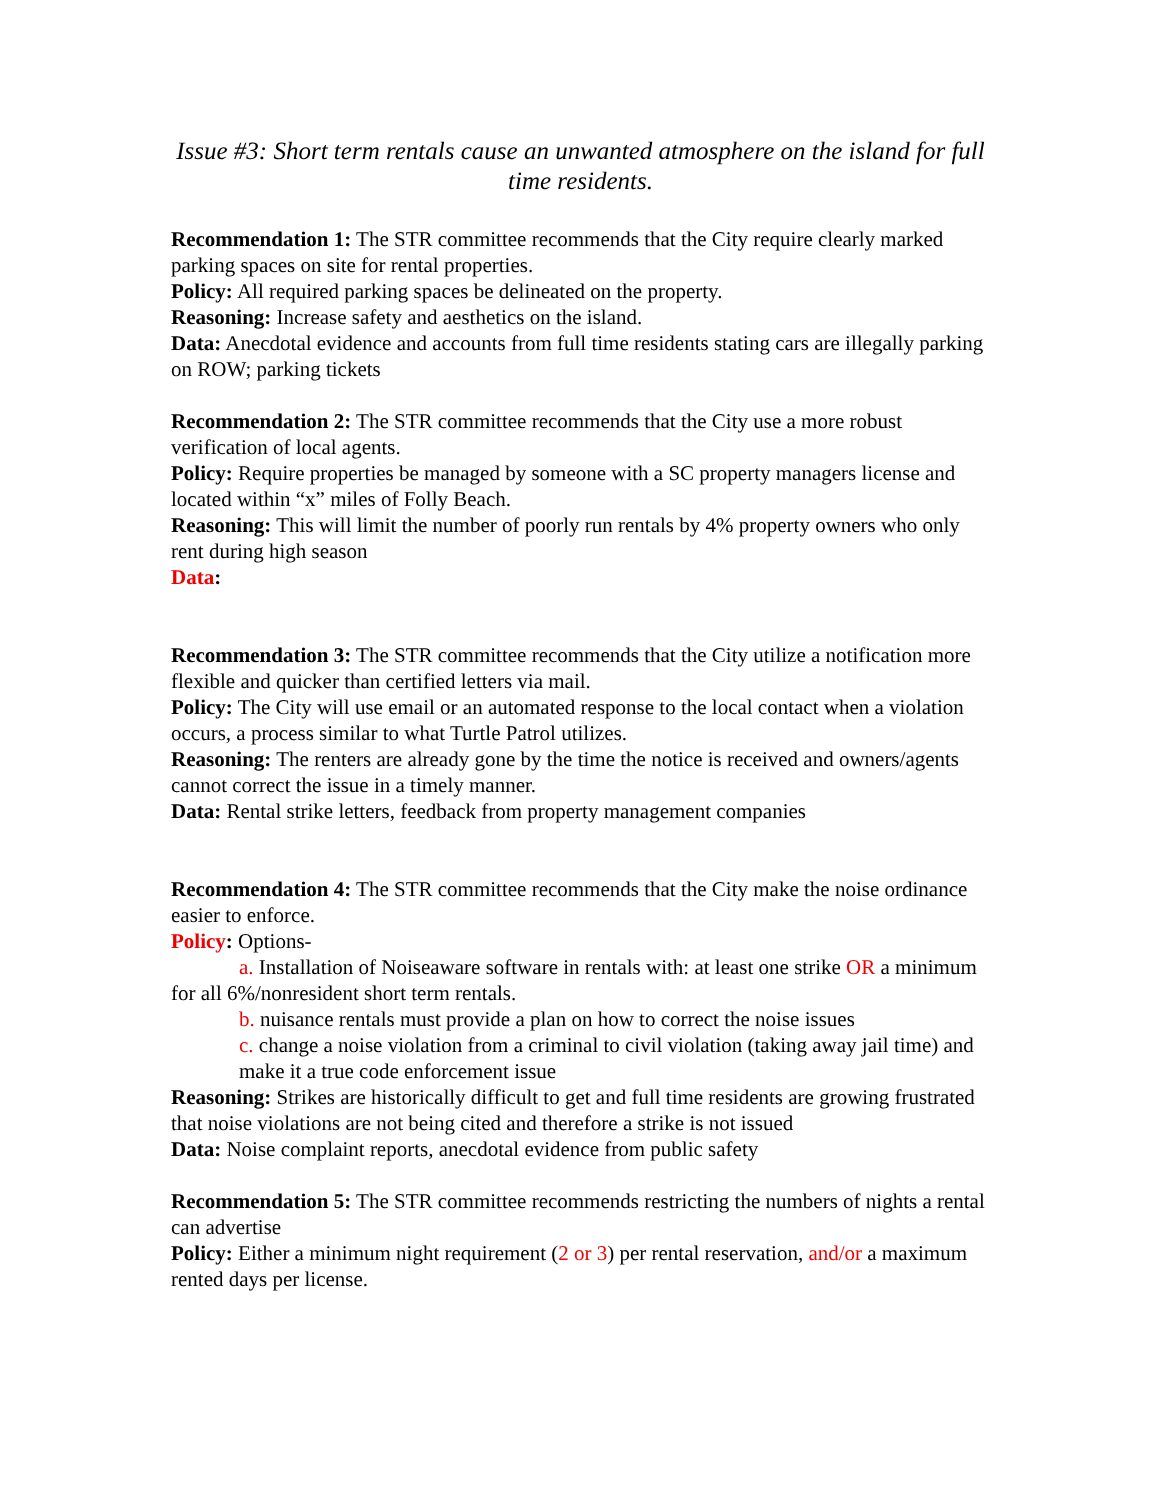Issue #3: Short term rentals cause an unwanted atmosphere on the island for full time residents.
Recommendation 1: The STR committee recommends that the City require clearly marked parking spaces on site for rental properties.
Policy: All required parking spaces be delineated on the property.
Reasoning: Increase safety and aesthetics on the island.
Data: Anecdotal evidence and accounts from full time residents stating cars are illegally parking on ROW; parking tickets
Recommendation 2: The STR committee recommends that the City use a more robust verification of local agents.
Policy: Require properties be managed by someone with a SC property managers license and located within “x” miles of Folly Beach.
Reasoning: This will limit the number of poorly run rentals by 4% property owners who only rent during high season
Data:
Recommendation 3: The STR committee recommends that the City utilize a notification more flexible and quicker than certified letters via mail.
Policy: The City will use email or an automated response to the local contact when a violation occurs, a process similar to what Turtle Patrol utilizes.
Reasoning: The renters are already gone by the time the notice is received and owners/agents cannot correct the issue in a timely manner.
Data: Rental strike letters, feedback from property management companies
Recommendation 4: The STR committee recommends that the City make the noise ordinance easier to enforce.
Policy: Options-
a. Installation of Noiseaware software in rentals with: at least one strike OR a minimum for all 6%/nonresident short term rentals.
b. nuisance rentals must provide a plan on how to correct the noise issues
c. change a noise violation from a criminal to civil violation (taking away jail time) and make it a true code enforcement issue
Reasoning: Strikes are historically difficult to get and full time residents are growing frustrated that noise violations are not being cited and therefore a strike is not issued
Data: Noise complaint reports, anecdotal evidence from public safety
Recommendation 5: The STR committee recommends restricting the numbers of nights a rental can advertise
Policy: Either a minimum night requirement (2 or 3) per rental reservation, and/or a maximum rented days per license.